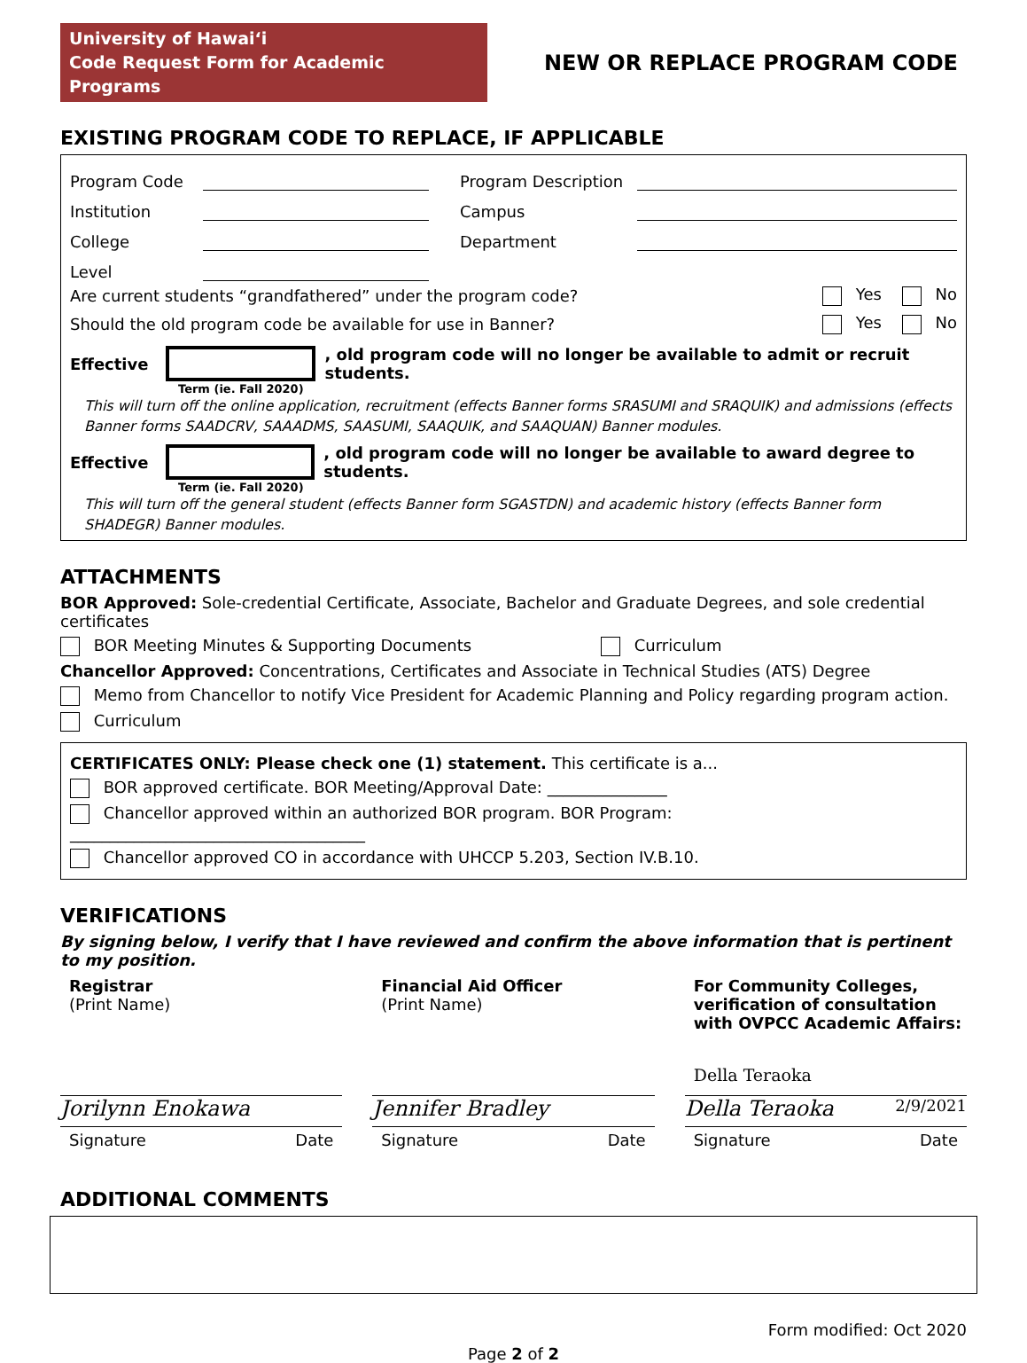University of Hawaiʻi
Code Request Form for Academic Programs
NEW OR REPLACE PROGRAM CODE
EXISTING PROGRAM CODE TO REPLACE, IF APPLICABLE
Program Code Program Description
Institution Campus
College Department
Level
Are current students “grandfathered” under the program code? Yes No
Should the old program code be available for use in Banner? Yes No
Effective , old program code will no longer be available to admit or recruit students.
Term (ie. Fall 2020)
This will turn off the online application, recruitment (effects Banner forms SRASUMI and SRAQUIK) and admissions (effects Banner forms SAADCRV, SAAADMS, SAASUMI, SAAQUIK, and SAAQUAN) Banner modules.
Effective , old program code will no longer be available to award degree to students.
Term (ie. Fall 2020)
This will turn off the general student (effects Banner form SGASTDN) and academic history (effects Banner form SHADEGR) Banner modules.
ATTACHMENTS
BOR Approved: Sole-credential Certificate, Associate, Bachelor and Graduate Degrees, and sole credential certificates
BOR Meeting Minutes & Supporting Documents Curriculum
Chancellor Approved: Concentrations, Certificates and Associate in Technical Studies (ATS) Degree
Memo from Chancellor to notify Vice President for Academic Planning and Policy regarding program action.
Curriculum
CERTIFICATES ONLY: Please check one (1) statement. This certificate is a...
BOR approved certificate. BOR Meeting/Approval Date: _______________
Chancellor approved within an authorized BOR program. BOR Program: _____________________________________
Chancellor approved CO in accordance with UHCCP 5.203, Section IV.B.10.
VERIFICATIONS
By signing below, I verify that I have reviewed and confirm the above information that is pertinent to my position.
Registrar
(Print Name)
Jorilynn Enokawa
Signature Date
Financial Aid Officer
(Print Name)
Jennifer Bradley
Signature Date
For Community Colleges, verification of consultation with OVPCC Academic Affairs:
Della Teraoka
Della Teraoka 2/9/2021
Signature Date
ADDITIONAL COMMENTS
Form modified: Oct 2020
Page 2 of 2